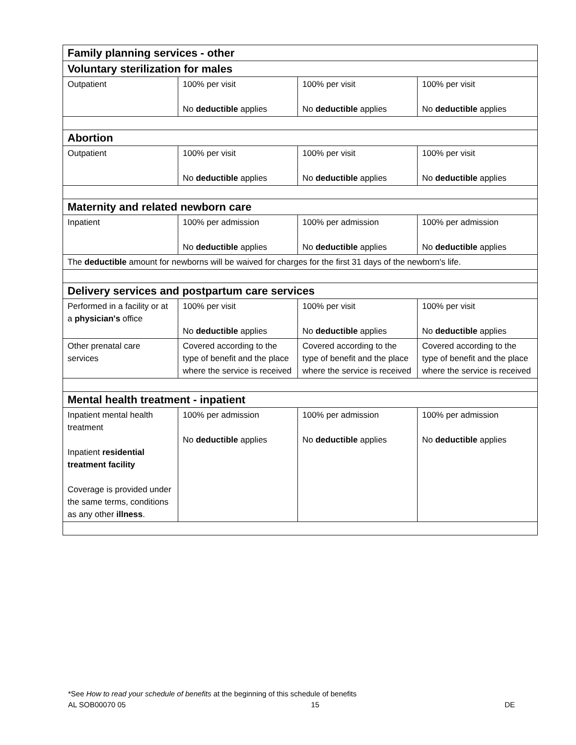| Family planning services - other | | | |
| Voluntary sterilization for males | | | |
| Outpatient | 100% per visit No deductible applies | 100% per visit No deductible applies | 100% per visit No deductible applies |
| Abortion | | | |
| Outpatient | 100% per visit No deductible applies | 100% per visit No deductible applies | 100% per visit No deductible applies |
| Maternity and related newborn care | | | |
| Inpatient | 100% per admission No deductible applies | 100% per admission No deductible applies | 100% per admission No deductible applies |
| The deductible amount for newborns will be waived for charges for the first 31 days of the newborn's life. | | | |
| Delivery services and postpartum care services | | | |
| Performed in a facility or at a physician's office | 100% per visit No deductible applies | 100% per visit No deductible applies | 100% per visit No deductible applies |
| Other prenatal care services | Covered according to the type of benefit and the place where the service is received | Covered according to the type of benefit and the place where the service is received | Covered according to the type of benefit and the place where the service is received |
| Mental health treatment - inpatient | | | |
| Inpatient mental health treatment Inpatient residential treatment facility Coverage is provided under the same terms, conditions as any other illness . | 100% per admission No deductible applies | 100% per admission No deductible applies | 100% per admission No deductible applies |
*See How to read your schedule of benefits at the beginning of this schedule of benefits
AL SOB00070 05 15 DE